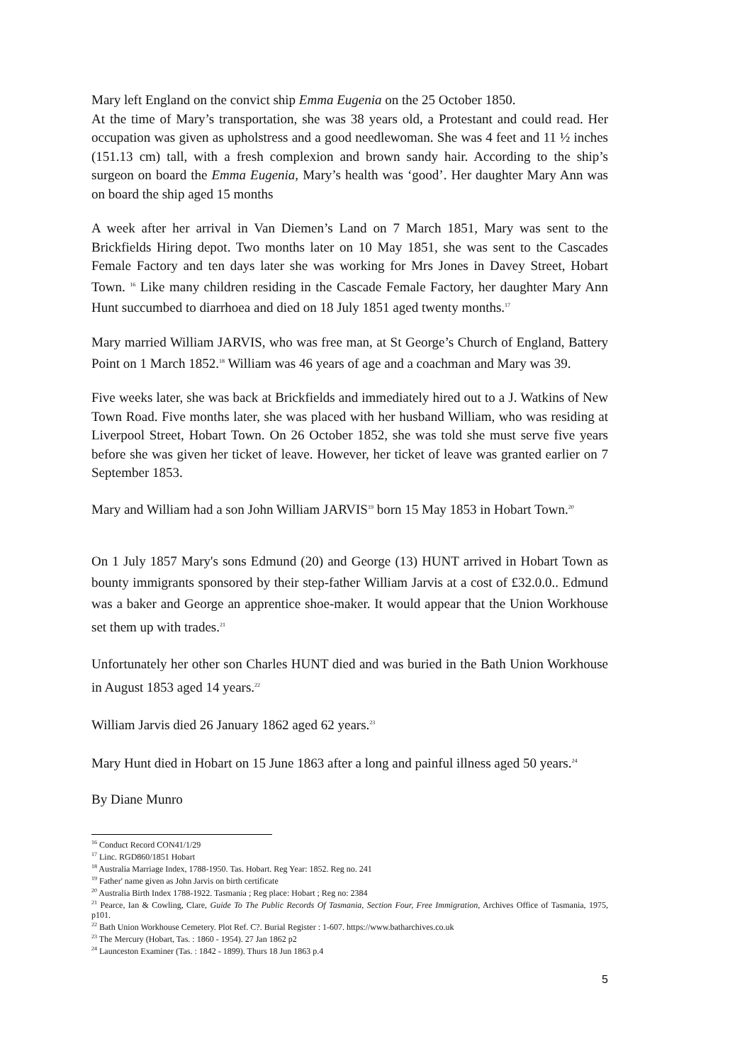Mary left England on the convict ship Emma Eugenia on the 25 October 1850.
At the time of Mary’s transportation, she was 38 years old, a Protestant and could read. Her occupation was given as upholstress and a good needlewoman. She was 4 feet and 11 ½ inches (151.13 cm) tall, with a fresh complexion and brown sandy hair. According to the ship’s surgeon on board the Emma Eugenia, Mary’s health was ‘good’. Her daughter Mary Ann was on board the ship aged 15 months
A week after her arrival in Van Diemen’s Land on 7 March 1851, Mary was sent to the Brickfields Hiring depot. Two months later on 10 May 1851, she was sent to the Cascades Female Factory and ten days later she was working for Mrs Jones in Davey Street, Hobart Town. <sup>16</sup> Like many children residing in the Cascade Female Factory, her daughter Mary Ann Hunt succumbed to diarrhoea and died on 18 July 1851 aged twenty months.<sup>17</sup>
Mary married William JARVIS, who was free man, at St George’s Church of England, Battery Point on 1 March 1852.<sup>18</sup> William was 46 years of age and a coachman and Mary was 39.
Five weeks later, she was back at Brickfields and immediately hired out to a J. Watkins of New Town Road. Five months later, she was placed with her husband William, who was residing at Liverpool Street, Hobart Town. On 26 October 1852, she was told she must serve five years before she was given her ticket of leave. However, her ticket of leave was granted earlier on 7 September 1853.
Mary and William had a son John William JARVIS<sup>19</sup> born 15 May 1853 in Hobart Town.<sup>20</sup>
On 1 July 1857 Mary's sons Edmund (20) and George (13) HUNT arrived in Hobart Town as bounty immigrants sponsored by their step-father William Jarvis at a cost of £32.0.0.. Edmund was a baker and George an apprentice shoe-maker. It would appear that the Union Workhouse set them up with trades.<sup>21</sup>
Unfortunately her other son Charles HUNT died and was buried in the Bath Union Workhouse in August 1853 aged 14 years.<sup>22</sup>
William Jarvis died 26 January 1862 aged 62 years.<sup>23</sup>
Mary Hunt died in Hobart on 15 June 1863 after a long and painful illness aged 50 years.<sup>24</sup>
By Diane Munro
<sup>16</sup> Conduct Record CON41/1/29
<sup>17</sup> Linc. RGD860/1851 Hobart
<sup>18</sup> Australia Marriage Index, 1788-1950. Tas. Hobart. Reg Year: 1852. Reg no. 241
<sup>19</sup> Father' name given as John Jarvis on birth certificate
<sup>20</sup> Australia Birth Index 1788-1922. Tasmania ; Reg place: Hobart ; Reg no: 2384
<sup>21</sup> Pearce, Ian & Cowling, Clare, Guide To The Public Records Of Tasmania, Section Four, Free Immigration, Archives Office of Tasmania, 1975, p101.
<sup>22</sup> Bath Union Workhouse Cemetery. Plot Ref. C?. Burial Register : 1-607. https://www.batharchives.co.uk
<sup>23</sup> The Mercury (Hobart, Tas. : 1860 - 1954). 27 Jan 1862 p2
<sup>24</sup> Launceston Examiner (Tas. : 1842 - 1899). Thurs 18 Jun 1863 p.4
5